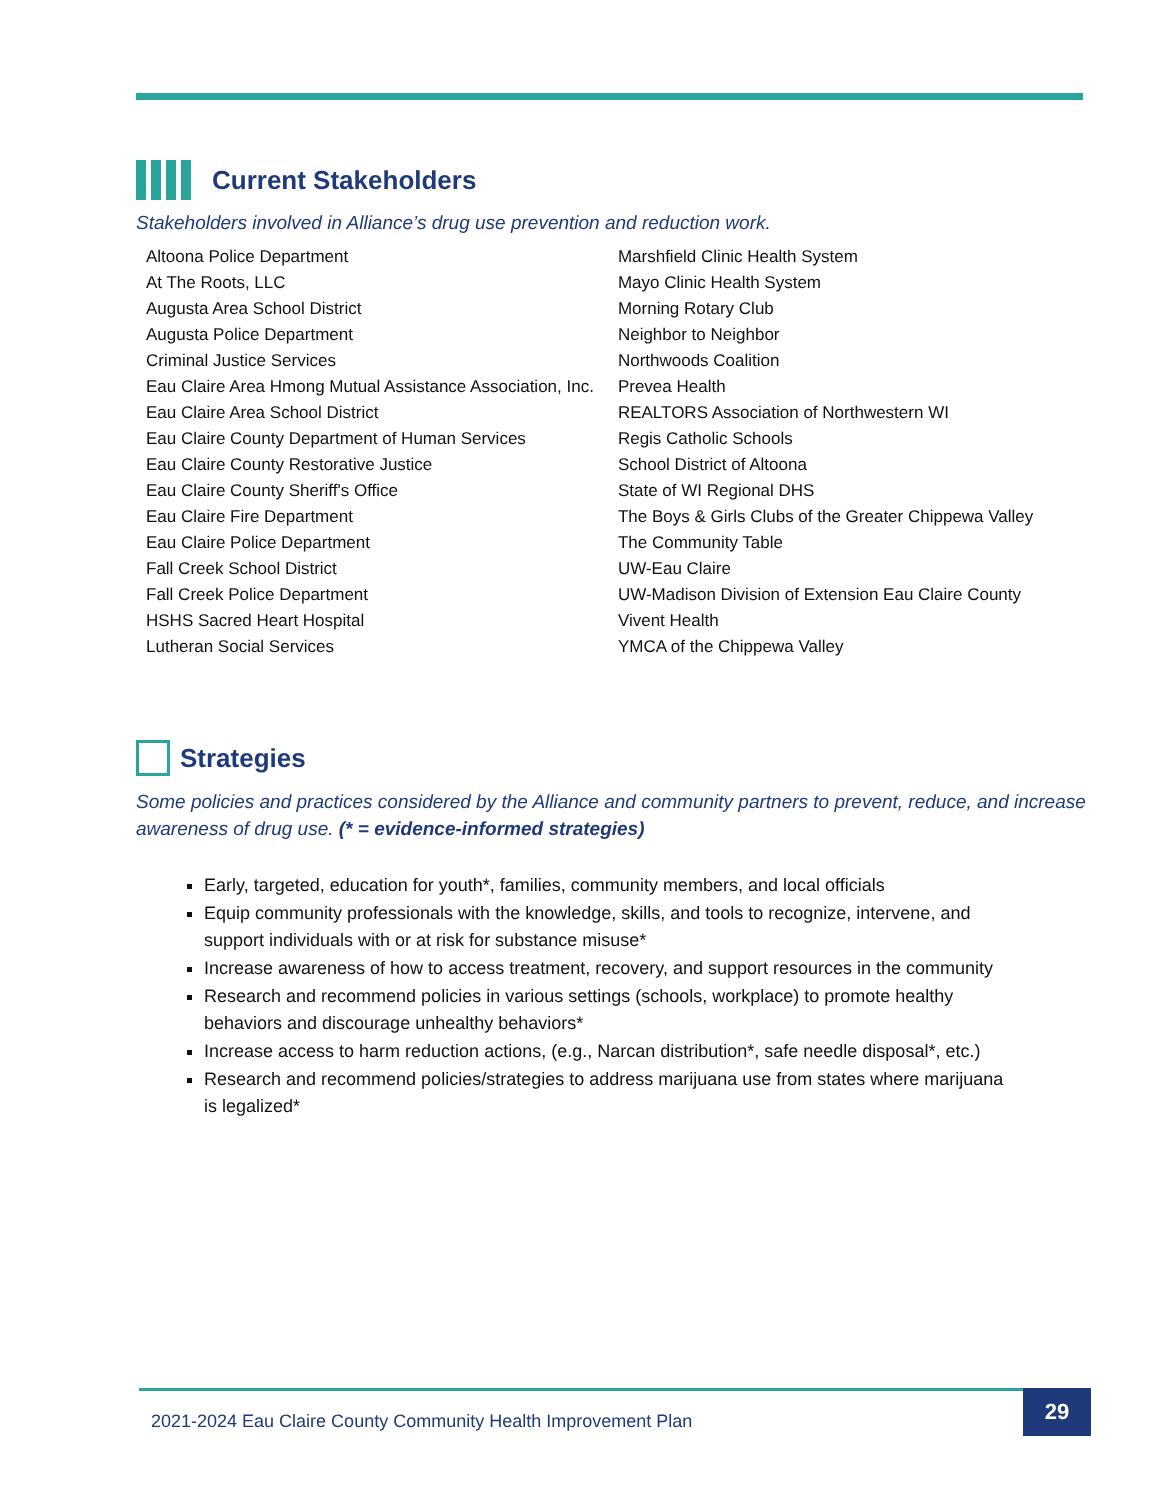Current Stakeholders
Stakeholders involved in Alliance’s drug use prevention and reduction work.
| Altoona Police Department | Marshfield Clinic Health System |
| At The Roots, LLC | Mayo Clinic Health System |
| Augusta Area School District | Morning Rotary Club |
| Augusta Police Department | Neighbor to Neighbor |
| Criminal Justice Services | Northwoods Coalition |
| Eau Claire Area Hmong Mutual Assistance Association, Inc. | Prevea Health |
| Eau Claire Area School District | REALTORS Association of Northwestern WI |
| Eau Claire County Department of Human Services | Regis Catholic Schools |
| Eau Claire County Restorative Justice | School District of Altoona |
| Eau Claire County Sheriff's Office | State of WI Regional DHS |
| Eau Claire Fire Department | The Boys & Girls Clubs of the Greater Chippewa Valley |
| Eau Claire Police Department | The Community Table |
| Fall Creek School District | UW-Eau Claire |
| Fall Creek Police Department | UW-Madison Division of Extension Eau Claire County |
| HSHS Sacred Heart Hospital | Vivent Health |
| Lutheran Social Services | YMCA of the Chippewa Valley |
Strategies
Some policies and practices considered by the Alliance and community partners to prevent, reduce, and increase awareness of drug use. (* = evidence-informed strategies)
Early, targeted, education for youth*, families, community members, and local officials
Equip community professionals with the knowledge, skills, and tools to recognize, intervene, and support individuals with or at risk for substance misuse*
Increase awareness of how to access treatment, recovery, and support resources in the community
Research and recommend policies in various settings (schools, workplace) to promote healthy behaviors and discourage unhealthy behaviors*
Increase access to harm reduction actions, (e.g., Narcan distribution*, safe needle disposal*, etc.)
Research and recommend policies/strategies to address marijuana use from states where marijuana is legalized*
2021-2024 Eau Claire County Community Health Improvement Plan 29